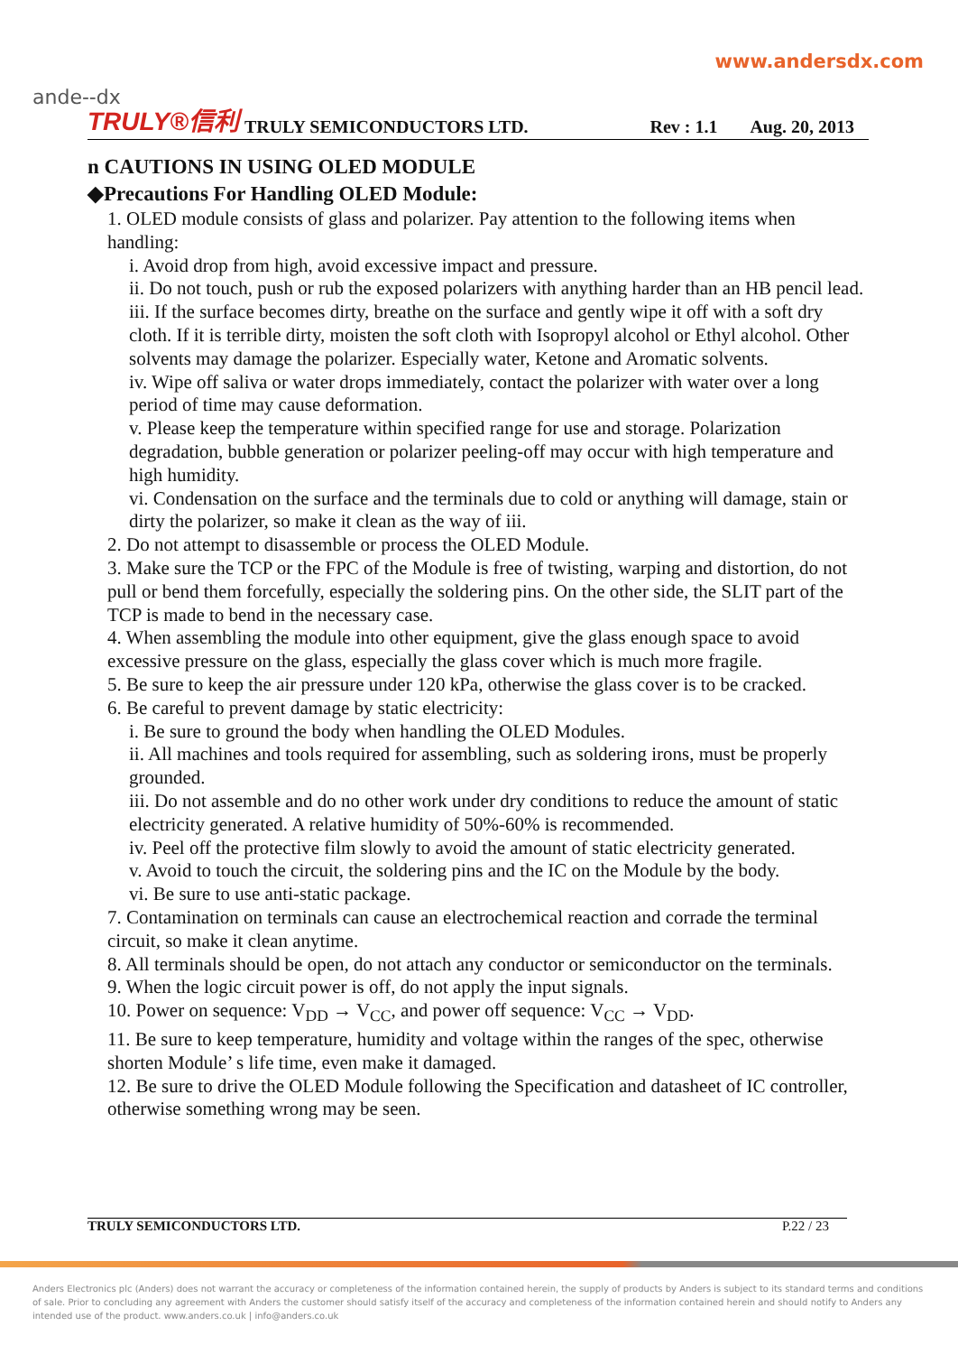www.andersdx.com
ande--dx
TRULY®信利 TRULY SEMICONDUCTORS LTD. Rev : 1.1 Aug. 20, 2013
n CAUTIONS IN USING OLED MODULE
◆Precautions For Handling OLED Module:
1. OLED module consists of glass and polarizer. Pay attention to the following items when handling:
i. Avoid drop from high, avoid excessive impact and pressure.
ii. Do not touch, push or rub the exposed polarizers with anything harder than an HB pencil lead.
iii. If the surface becomes dirty, breathe on the surface and gently wipe it off with a soft dry cloth. If it is terrible dirty, moisten the soft cloth with Isopropyl alcohol or Ethyl alcohol. Other solvents may damage the polarizer. Especially water, Ketone and Aromatic solvents.
iv. Wipe off saliva or water drops immediately, contact the polarizer with water over a long period of time may cause deformation.
v. Please keep the temperature within specified range for use and storage. Polarization degradation, bubble generation or polarizer peeling-off may occur with high temperature and high humidity.
vi. Condensation on the surface and the terminals due to cold or anything will damage, stain or dirty the polarizer, so make it clean as the way of iii.
2. Do not attempt to disassemble or process the OLED Module.
3. Make sure the TCP or the FPC of the Module is free of twisting, warping and distortion, do not pull or bend them forcefully, especially the soldering pins. On the other side, the SLIT part of the TCP is made to bend in the necessary case.
4. When assembling the module into other equipment, give the glass enough space to avoid excessive pressure on the glass, especially the glass cover which is much more fragile.
5. Be sure to keep the air pressure under 120 kPa, otherwise the glass cover is to be cracked.
6. Be careful to prevent damage by static electricity:
i. Be sure to ground the body when handling the OLED Modules.
ii. All machines and tools required for assembling, such as soldering irons, must be properly grounded.
iii. Do not assemble and do no other work under dry conditions to reduce the amount of static electricity generated. A relative humidity of 50%-60% is recommended.
iv. Peel off the protective film slowly to avoid the amount of static electricity generated.
v. Avoid to touch the circuit, the soldering pins and the IC on the Module by the body.
vi. Be sure to use anti-static package.
7. Contamination on terminals can cause an electrochemical reaction and corrade the terminal circuit, so make it clean anytime.
8. All terminals should be open, do not attach any conductor or semiconductor on the terminals.
9. When the logic circuit power is off, do not apply the input signals.
10. Power on sequence: V<sub>DD</sub> → V<sub>CC</sub>, and power off sequence: V<sub>CC</sub> → V<sub>DD</sub>.
11. Be sure to keep temperature, humidity and voltage within the ranges of the spec, otherwise shorten Module’ s life time, even make it damaged.
12. Be sure to drive the OLED Module following the Specification and datasheet of IC controller, otherwise something wrong may be seen.
TRULY SEMICONDUCTORS LTD. P.22 / 23
Anders Electronics plc (Anders) does not warrant the accuracy or completeness of the information contained herein, the supply of products by Anders is subject to its standard terms and conditions of sale. Prior to concluding any agreement with Anders the customer should satisfy itself of the accuracy and completeness of the information contained herein and should notify to Anders any intended use of the product. www.anders.co.uk | info@anders.co.uk